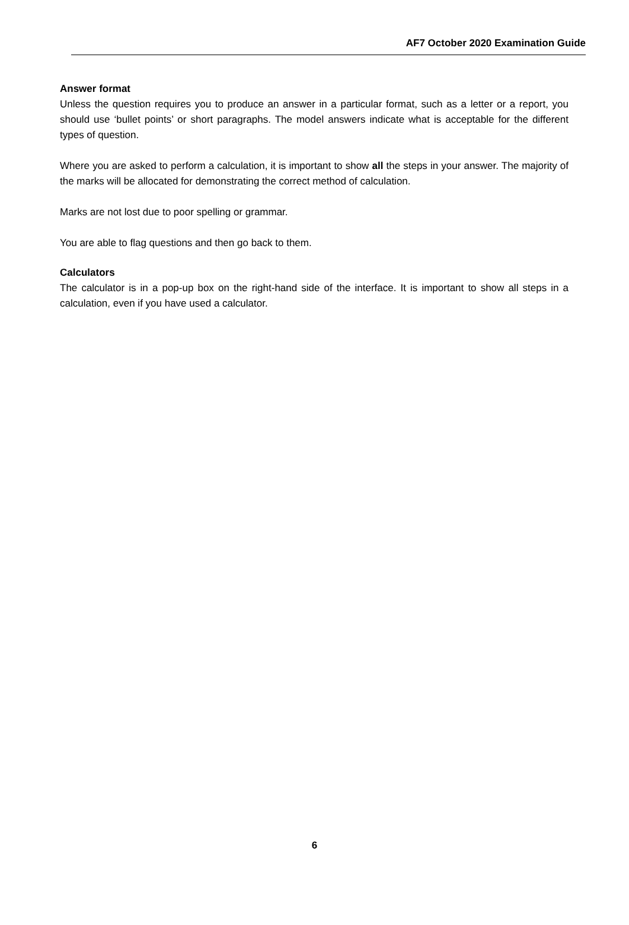AF7 October 2020 Examination Guide
Answer format
Unless the question requires you to produce an answer in a particular format, such as a letter or a report, you should use ‘bullet points’ or short paragraphs. The model answers indicate what is acceptable for the different types of question.
Where you are asked to perform a calculation, it is important to show all the steps in your answer. The majority of the marks will be allocated for demonstrating the correct method of calculation.
Marks are not lost due to poor spelling or grammar.
You are able to flag questions and then go back to them.
Calculators
The calculator is in a pop-up box on the right-hand side of the interface. It is important to show all steps in a calculation, even if you have used a calculator.
6